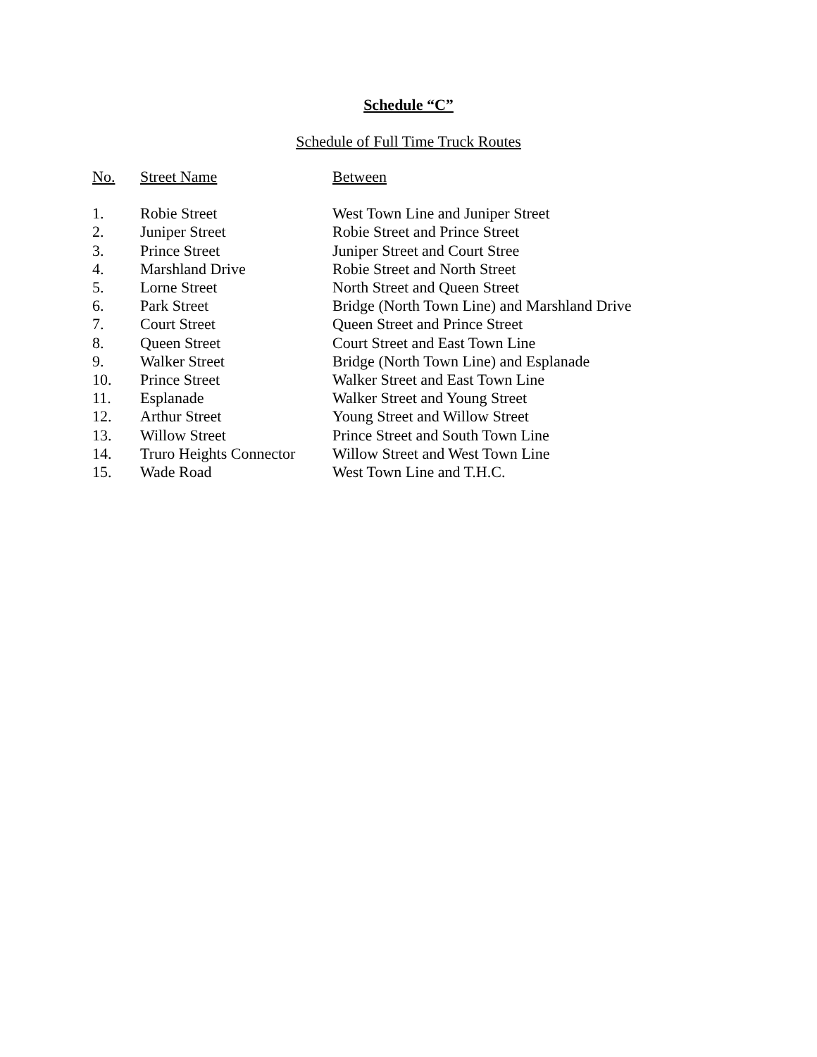Schedule “C”
Schedule of Full Time Truck Routes
| No. | Street Name | Between |
| --- | --- | --- |
| 1. | Robie Street | West Town Line and Juniper Street |
| 2. | Juniper Street | Robie Street and Prince Street |
| 3. | Prince Street | Juniper Street and Court Stree |
| 4. | Marshland Drive | Robie Street and North Street |
| 5. | Lorne Street | North Street and Queen Street |
| 6. | Park Street | Bridge (North Town Line) and Marshland Drive |
| 7. | Court Street | Queen Street and Prince Street |
| 8. | Queen Street | Court Street and East Town Line |
| 9. | Walker Street | Bridge (North Town Line) and Esplanade |
| 10. | Prince Street | Walker Street and East Town Line |
| 11. | Esplanade | Walker Street and Young Street |
| 12. | Arthur Street | Young Street and Willow Street |
| 13. | Willow Street | Prince Street and South Town Line |
| 14. | Truro Heights Connector | Willow Street and West Town Line |
| 15. | Wade Road | West Town Line and T.H.C. |